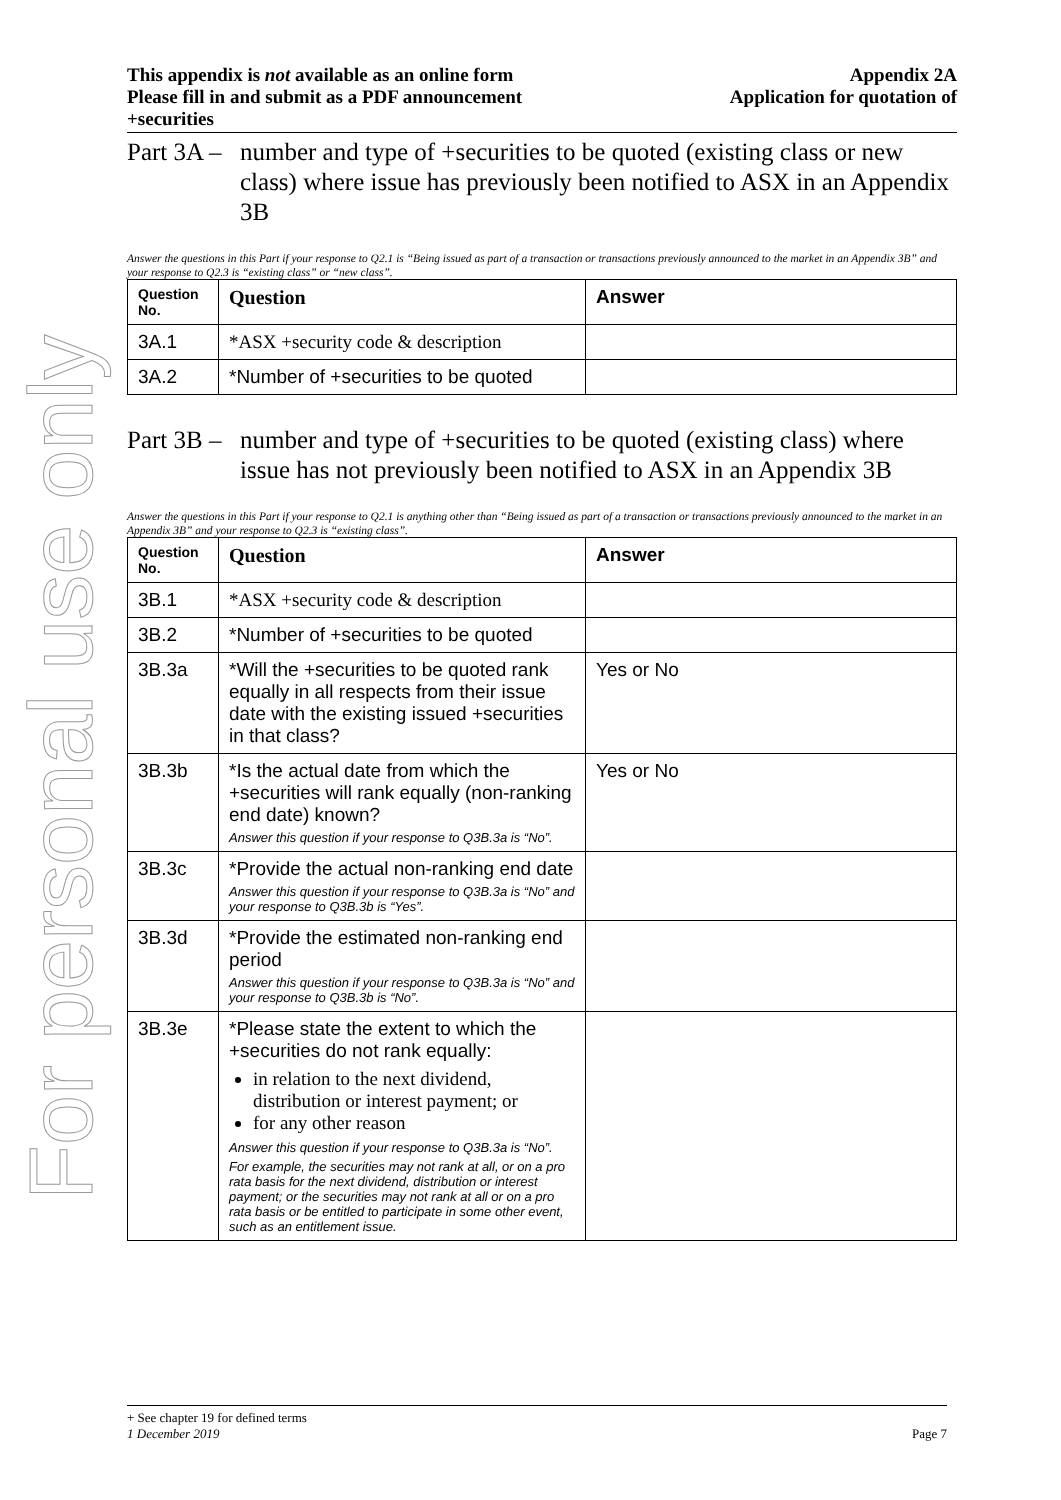For personal use only
This appendix is not available as an online form
Please fill in and submit as a PDF announcement
+securities
Appendix 2A
Application for quotation of
Part 3A – number and type of +securities to be quoted (existing class or new class) where issue has previously been notified to ASX in an Appendix 3B
Answer the questions in this Part if your response to Q2.1 is “Being issued as part of a transaction or transactions previously announced to the market in an Appendix 3B” and your response to Q2.3 is “existing class” or “new class”.
| Question No. | Question | Answer |
| --- | --- | --- |
| 3A.1 | *ASX +security code & description | |
| 3A.2 | *Number of +securities to be quoted | |
Part 3B – number and type of +securities to be quoted (existing class) where issue has not previously been notified to ASX in an Appendix 3B
Answer the questions in this Part if your response to Q2.1 is anything other than “Being issued as part of a transaction or transactions previously announced to the market in an Appendix 3B” and your response to Q2.3 is “existing class”.
| Question No. | Question | Answer |
| --- | --- | --- |
| 3B.1 | *ASX +security code & description | |
| 3B.2 | *Number of +securities to be quoted | |
| 3B.3a | *Will the +securities to be quoted rank equally in all respects from their issue date with the existing issued +securities in that class? | Yes or No |
| 3B.3b | *Is the actual date from which the +securities will rank equally (non-ranking end date) known? Answer this question if your response to Q3B.3a is “No”. | Yes or No |
| 3B.3c | *Provide the actual non-ranking end date Answer this question if your response to Q3B.3a is “No” and your response to Q3B.3b is “Yes”. | |
| 3B.3d | *Provide the estimated non-ranking end period Answer this question if your response to Q3B.3a is “No” and your response to Q3B.3b is “No”. | |
| 3B.3e | *Please state the extent to which the +securities do not rank equally: in relation to the next dividend, distribution or interest payment; or for any other reason Answer this question if your response to Q3B.3a is “No”. For example, the securities may not rank at all, or on a pro rata basis for the next dividend, distribution or interest payment; or the securities may not rank at all or on a pro rata basis or be entitled to participate in some other event, such as an entitlement issue. | |
+ See chapter 19 for defined terms
1 December 2019 Page 7